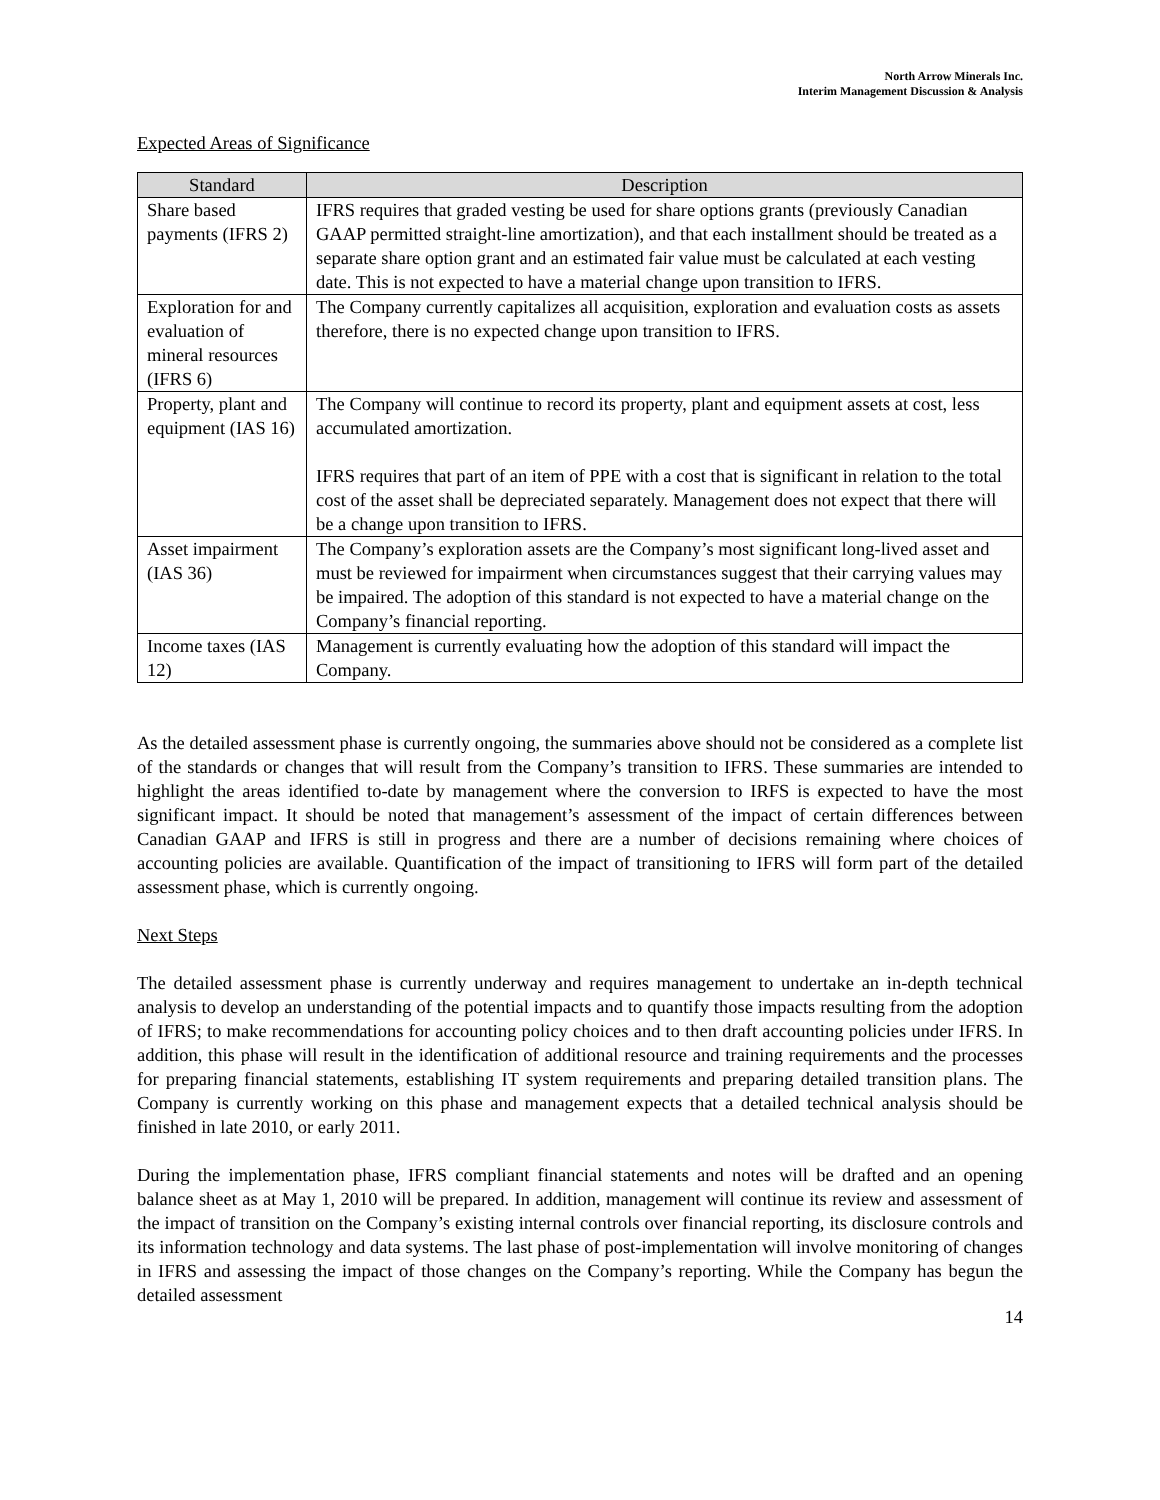North Arrow Minerals Inc.
Interim Management Discussion & Analysis
Expected Areas of Significance
| Standard | Description |
| --- | --- |
| Share based payments (IFRS 2) | IFRS requires that graded vesting be used for share options grants (previously Canadian GAAP permitted straight-line amortization), and that each installment should be treated as a separate share option grant and an estimated fair value must be calculated at each vesting date. This is not expected to have a material change upon transition to IFRS. |
| Exploration for and evaluation of mineral resources (IFRS 6) | The Company currently capitalizes all acquisition, exploration and evaluation costs as assets therefore, there is no expected change upon transition to IFRS. |
| Property, plant and equipment (IAS 16) | The Company will continue to record its property, plant and equipment assets at cost, less accumulated amortization. IFRS requires that part of an item of PPE with a cost that is significant in relation to the total cost of the asset shall be depreciated separately. Management does not expect that there will be a change upon transition to IFRS. |
| Asset impairment (IAS 36) | The Company’s exploration assets are the Company’s most significant long-lived asset and must be reviewed for impairment when circumstances suggest that their carrying values may be impaired. The adoption of this standard is not expected to have a material change on the Company’s financial reporting. |
| Income taxes (IAS 12) | Management is currently evaluating how the adoption of this standard will impact the Company. |
As the detailed assessment phase is currently ongoing, the summaries above should not be considered as a complete list of the standards or changes that will result from the Company’s transition to IFRS. These summaries are intended to highlight the areas identified to-date by management where the conversion to IRFS is expected to have the most significant impact. It should be noted that management’s assessment of the impact of certain differences between Canadian GAAP and IFRS is still in progress and there are a number of decisions remaining where choices of accounting policies are available. Quantification of the impact of transitioning to IFRS will form part of the detailed assessment phase, which is currently ongoing.
Next Steps
The detailed assessment phase is currently underway and requires management to undertake an in-depth technical analysis to develop an understanding of the potential impacts and to quantify those impacts resulting from the adoption of IFRS; to make recommendations for accounting policy choices and to then draft accounting policies under IFRS. In addition, this phase will result in the identification of additional resource and training requirements and the processes for preparing financial statements, establishing IT system requirements and preparing detailed transition plans. The Company is currently working on this phase and management expects that a detailed technical analysis should be finished in late 2010, or early 2011.
During the implementation phase, IFRS compliant financial statements and notes will be drafted and an opening balance sheet as at May 1, 2010 will be prepared. In addition, management will continue its review and assessment of the impact of transition on the Company’s existing internal controls over financial reporting, its disclosure controls and its information technology and data systems. The last phase of post-implementation will involve monitoring of changes in IFRS and assessing the impact of those changes on the Company’s reporting. While the Company has begun the detailed assessment
14